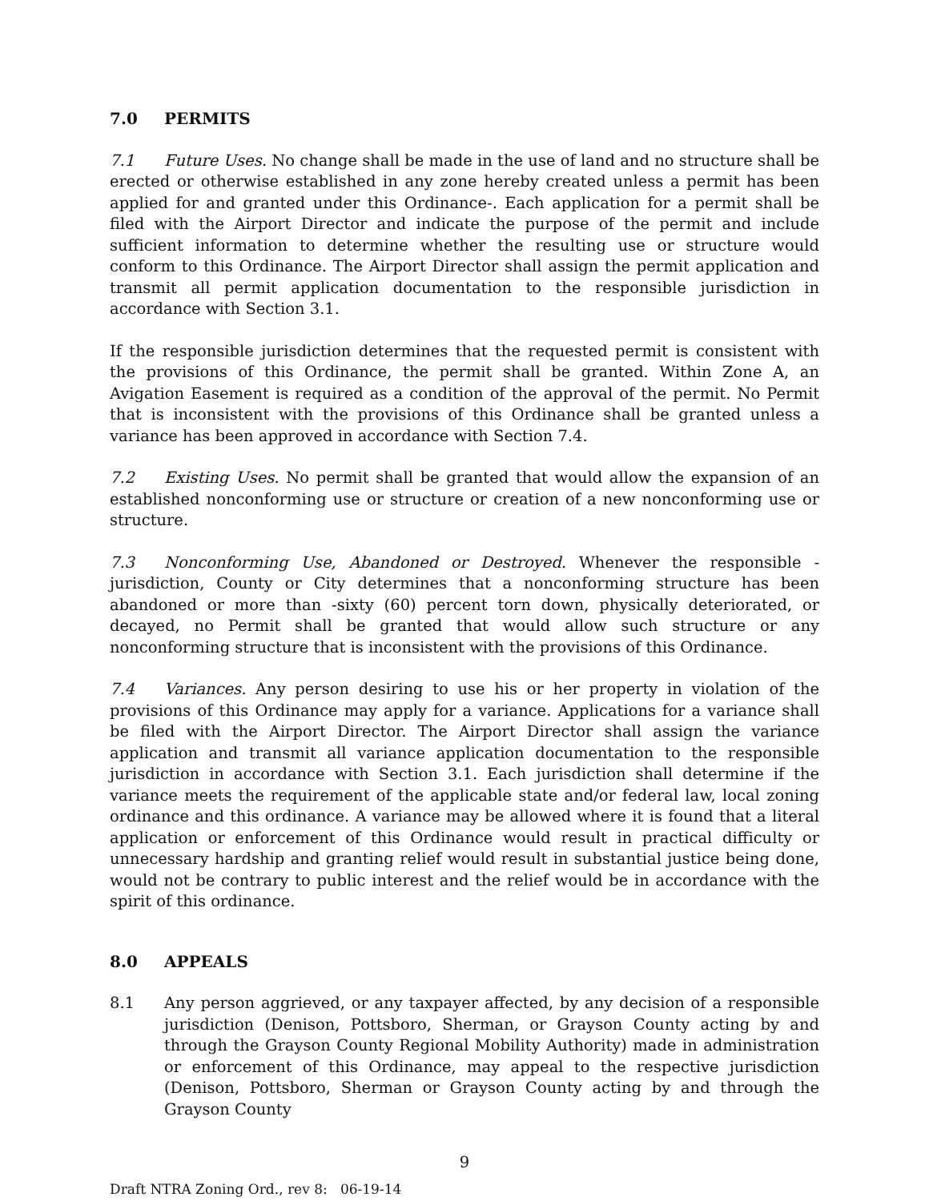7.0 PERMITS
7.1 Future Uses. No change shall be made in the use of land and no structure shall be erected or otherwise established in any zone hereby created unless a permit has been applied for and granted under this Ordinance-. Each application for a permit shall be filed with the Airport Director and indicate the purpose of the permit and include sufficient information to determine whether the resulting use or structure would conform to this Ordinance. The Airport Director shall assign the permit application and transmit all permit application documentation to the responsible jurisdiction in accordance with Section 3.1.
If the responsible jurisdiction determines that the requested permit is consistent with the provisions of this Ordinance, the permit shall be granted. Within Zone A, an Avigation Easement is required as a condition of the approval of the permit. No Permit that is inconsistent with the provisions of this Ordinance shall be granted unless a variance has been approved in accordance with Section 7.4.
7.2 Existing Uses. No permit shall be granted that would allow the expansion of an established nonconforming use or structure or creation of a new nonconforming use or structure.
7.3 Nonconforming Use, Abandoned or Destroyed. Whenever the responsible -jurisdiction, County or City determines that a nonconforming structure has been abandoned or more than -sixty (60) percent torn down, physically deteriorated, or decayed, no Permit shall be granted that would allow such structure or any nonconforming structure that is inconsistent with the provisions of this Ordinance.
7.4 Variances. Any person desiring to use his or her property in violation of the provisions of this Ordinance may apply for a variance. Applications for a variance shall be filed with the Airport Director. The Airport Director shall assign the variance application and transmit all variance application documentation to the responsible jurisdiction in accordance with Section 3.1. Each jurisdiction shall determine if the variance meets the requirement of the applicable state and/or federal law, local zoning ordinance and this ordinance. A variance may be allowed where it is found that a literal application or enforcement of this Ordinance would result in practical difficulty or unnecessary hardship and granting relief would result in substantial justice being done, would not be contrary to public interest and the relief would be in accordance with the spirit of this ordinance.
8.0 APPEALS
8.1 Any person aggrieved, or any taxpayer affected, by any decision of a responsible jurisdiction (Denison, Pottsboro, Sherman, or Grayson County acting by and through the Grayson County Regional Mobility Authority) made in administration or enforcement of this Ordinance, may appeal to the respective jurisdiction (Denison, Pottsboro, Sherman or Grayson County acting by and through the Grayson County
9
Draft NTRA Zoning Ord., rev 8: 06-19-14